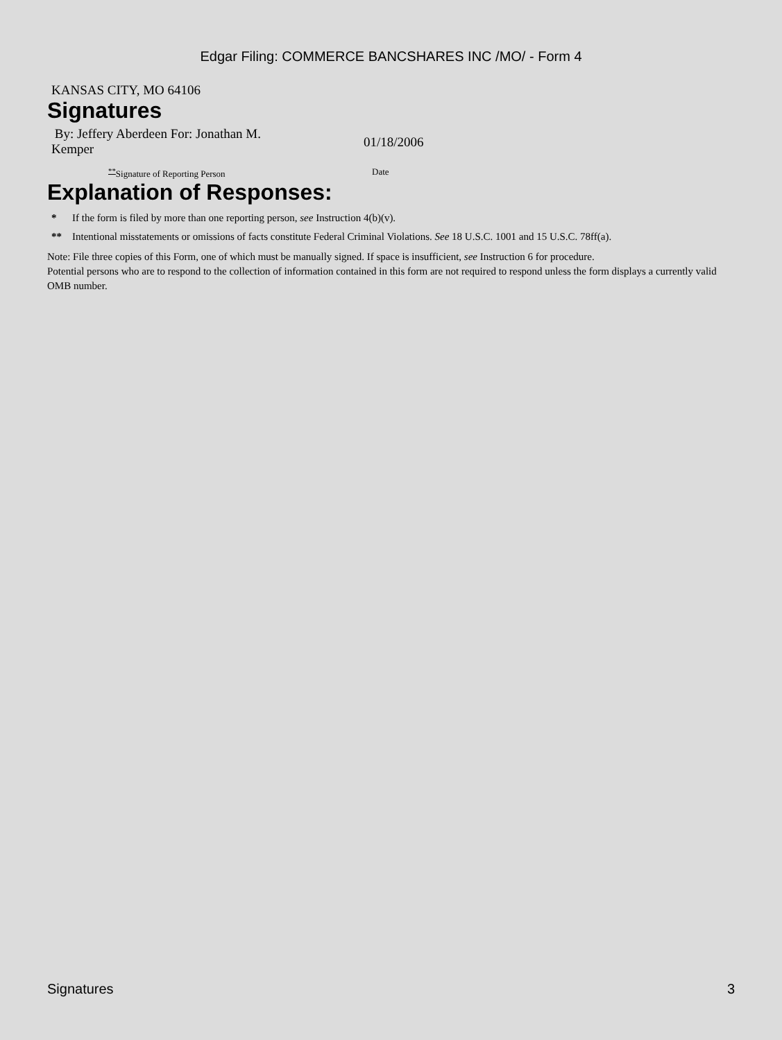Edgar Filing: COMMERCE BANCSHARES INC /MO/ - Form 4
KANSAS CITY, MO 64106
Signatures
By: Jeffery Aberdeen For: Jonathan M. Kemper
01/18/2006
<sup>**</sup> Signature of Reporting Person Date
Explanation of Responses:
* If the form is filed by more than one reporting person, see Instruction 4(b)(v).
** Intentional misstatements or omissions of facts constitute Federal Criminal Violations. See 18 U.S.C. 1001 and 15 U.S.C. 78ff(a).
Note: File three copies of this Form, one of which must be manually signed. If space is insufficient, see Instruction 6 for procedure.
Potential persons who are to respond to the collection of information contained in this form are not required to respond unless the form displays a currently valid OMB number.
Signatures 3